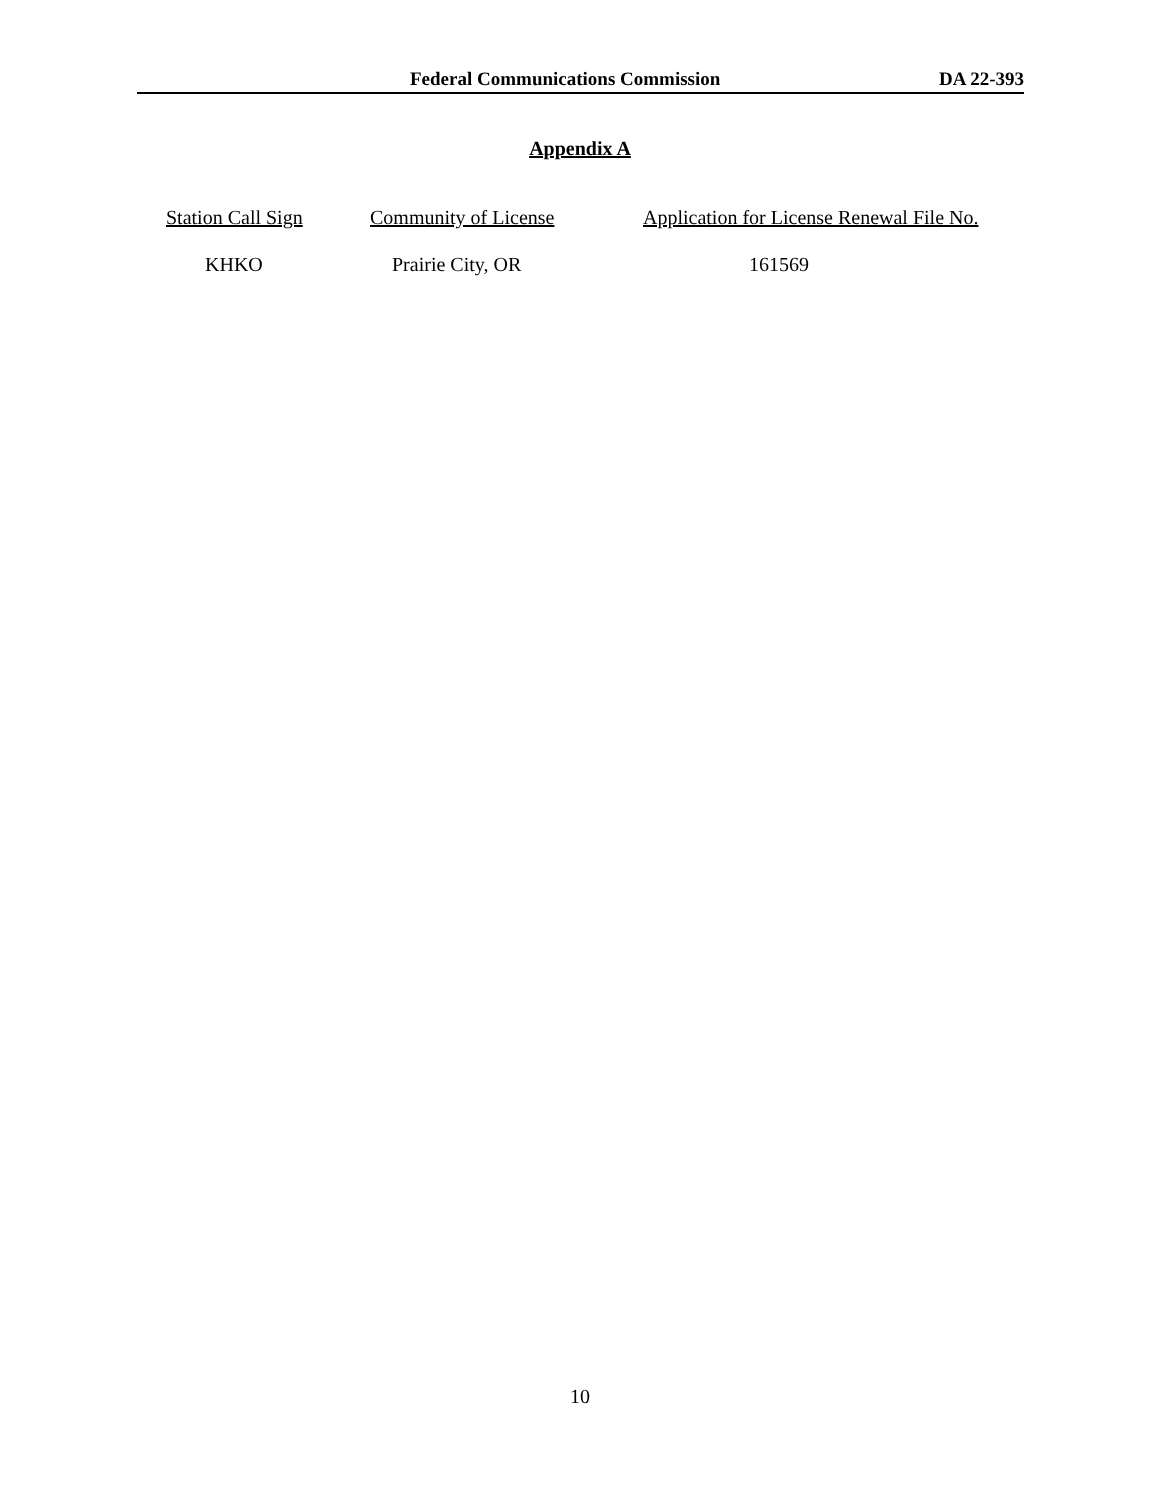Federal Communications Commission DA 22-393
Appendix A
| Station Call Sign | Community of License | Application for License Renewal File No. |
| --- | --- | --- |
| KHKO | Prairie City, OR | 161569 |
10